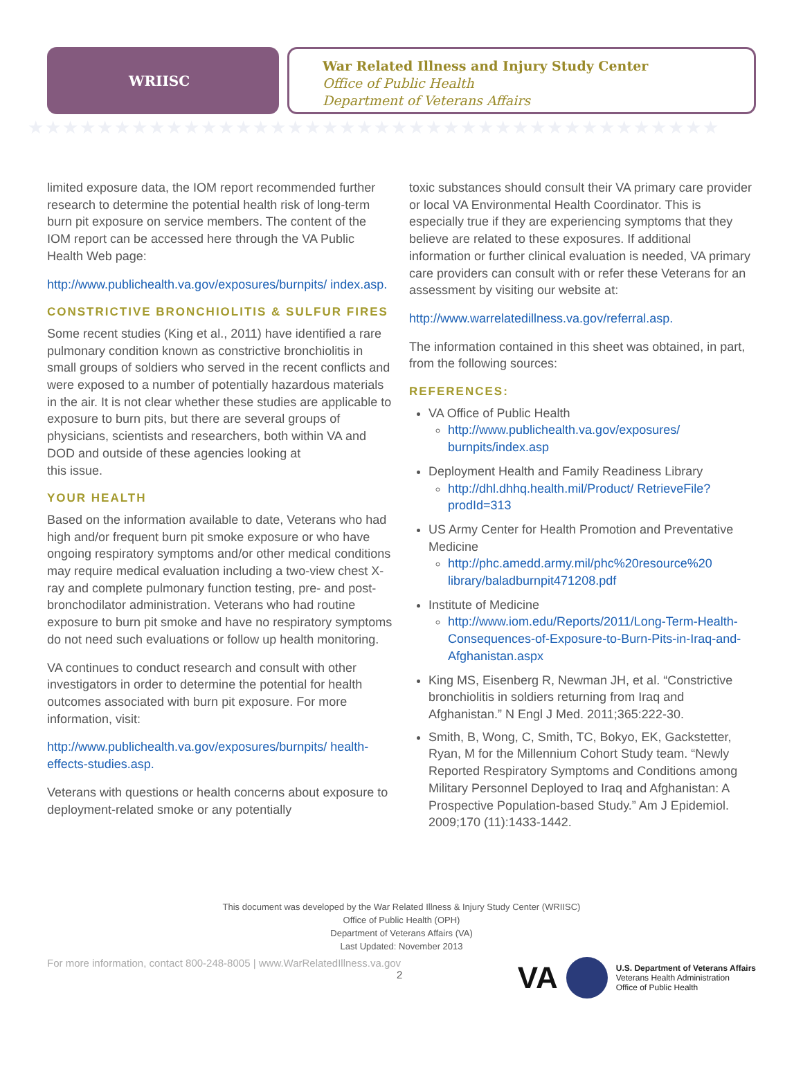WRIISC
War Related Illness and Injury Study Center
Office of Public Health
Department of Veterans Affairs
★★★★★★★★★★★★★★★★★★★★★★★★★★★★★★★★★★★★★★★★
limited exposure data, the IOM report recommended further research to determine the potential health risk of long-term burn pit exposure on service members. The content of the IOM report can be accessed here through the VA Public Health Web page:
http://www.publichealth.va.gov/exposures/burnpits/ index.asp.
CONSTRICTIVE BRONCHIOLITIS & SULFUR FIRES
Some recent studies (King et al., 2011) have identified a rare pulmonary condition known as constrictive bronchiolitis in small groups of soldiers who served in the recent conflicts and were exposed to a number of potentially hazardous materials in the air. It is not clear whether these studies are applicable to exposure to burn pits, but there are several groups of physicians, scientists and researchers, both within VA and DOD and outside of these agencies looking at
this issue.
YOUR HEALTH
Based on the information available to date, Veterans who had high and/or frequent burn pit smoke exposure or who have ongoing respiratory symptoms and/or other medical conditions may require medical evaluation including a two-view chest X-ray and complete pulmonary function testing, pre- and post-bronchodilator administration. Veterans who had routine exposure to burn pit smoke and have no respiratory symptoms do not need such evaluations or follow up health monitoring.
VA continues to conduct research and consult with other investigators in order to determine the potential for health outcomes associated with burn pit exposure. For more information, visit:
http://www.publichealth.va.gov/exposures/burnpits/ health-effects-studies.asp.
Veterans with questions or health concerns about exposure to deployment-related smoke or any potentially
toxic substances should consult their VA primary care provider or local VA Environmental Health Coordinator. This is especially true if they are experiencing symptoms that they believe are related to these exposures. If additional information or further clinical evaluation is needed, VA primary care providers can consult with or refer these Veterans for an assessment by visiting our website at:
http://www.warrelatedillness.va.gov/referral.asp.
The information contained in this sheet was obtained, in part, from the following sources:
REFERENCES:
VA Office of Public Health
http://www.publichealth.va.gov/exposures/ burnpits/index.asp
Deployment Health and Family Readiness Library
http://dhl.dhhq.health.mil/Product/ RetrieveFile?prodId=313
US Army Center for Health Promotion and Preventative Medicine
http://phc.amedd.army.mil/phc%20resource%20 library/baladburnpit471208.pdf
Institute of Medicine
http://www.iom.edu/Reports/2011/Long-Term-Health-Consequences-of-Exposure-to-Burn-Pits-in-Iraq-and-Afghanistan.aspx
King MS, Eisenberg R, Newman JH, et al. “Constrictive bronchiolitis in soldiers returning from Iraq and Afghanistan.” N Engl J Med. 2011;365:222-30.
Smith, B, Wong, C, Smith, TC, Bokyo, EK, Gackstetter, Ryan, M for the Millennium Cohort Study team. “Newly Reported Respiratory Symptoms and Conditions among Military Personnel Deployed to Iraq and Afghanistan: A Prospective Population-based Study.” Am J Epidemiol. 2009;170 (11):1433-1442.
This document was developed by the War Related Illness & Injury Study Center (WRIISC)
Office of Public Health (OPH)
Department of Veterans Affairs (VA)
Last Updated: November 2013
For more information, contact 800-248-8005 | www.WarRelatedIllness.va.gov
2
VA
U.S. Department of Veterans Affairs
Veterans Health Administration
Office of Public Health